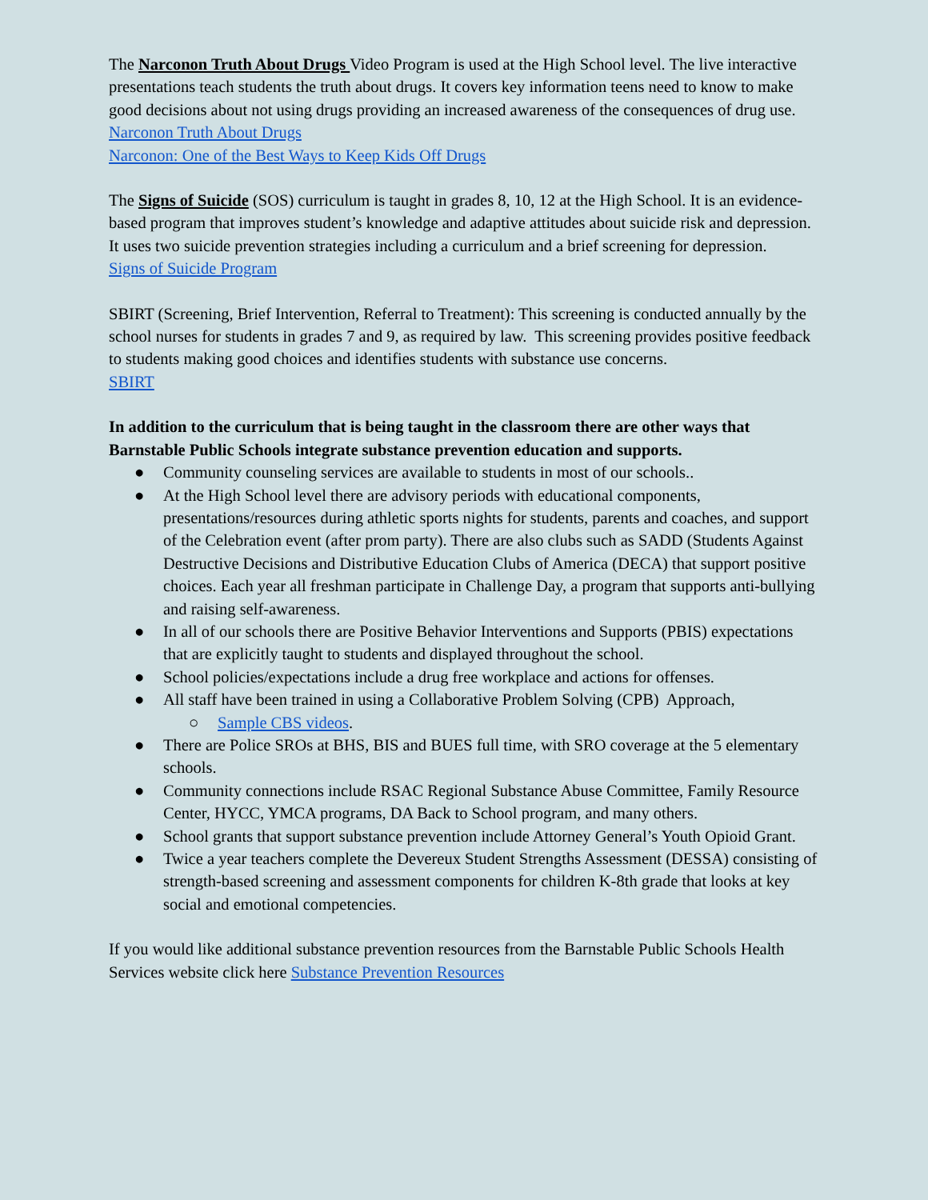The Narconon Truth About Drugs Video Program is used at the High School level. The live interactive presentations teach students the truth about drugs. It covers key information teens need to know to make good decisions about not using drugs providing an increased awareness of the consequences of drug use.
Narconon Truth About Drugs
Narconon: One of the Best Ways to Keep Kids Off Drugs
The Signs of Suicide (SOS) curriculum is taught in grades 8, 10, 12 at the High School. It is an evidence-based program that improves student’s knowledge and adaptive attitudes about suicide risk and depression. It uses two suicide prevention strategies including a curriculum and a brief screening for depression.
Signs of Suicide Program
SBIRT (Screening, Brief Intervention, Referral to Treatment): This screening is conducted annually by the school nurses for students in grades 7 and 9, as required by law. This screening provides positive feedback to students making good choices and identifies students with substance use concerns.
SBIRT
In addition to the curriculum that is being taught in the classroom there are other ways that Barnstable Public Schools integrate substance prevention education and supports.
● Community counseling services are available to students in most of our schools..
● At the High School level there are advisory periods with educational components, presentations/resources during athletic sports nights for students, parents and coaches, and support of the Celebration event (after prom party). There are also clubs such as SADD (Students Against Destructive Decisions and Distributive Education Clubs of America (DECA) that support positive choices. Each year all freshman participate in Challenge Day, a program that supports anti-bullying and raising self-awareness.
● In all of our schools there are Positive Behavior Interventions and Supports (PBIS) expectations that are explicitly taught to students and displayed throughout the school.
● School policies/expectations include a drug free workplace and actions for offenses.
● All staff have been trained in using a Collaborative Problem Solving (CPB) Approach,
○ Sample CBS videos.
● There are Police SROs at BHS, BIS and BUES full time, with SRO coverage at the 5 elementary schools.
● Community connections include RSAC Regional Substance Abuse Committee, Family Resource Center, HYCC, YMCA programs, DA Back to School program, and many others.
● School grants that support substance prevention include Attorney General’s Youth Opioid Grant.
● Twice a year teachers complete the Devereux Student Strengths Assessment (DESSA) consisting of strength-based screening and assessment components for children K-8th grade that looks at key social and emotional competencies.
If you would like additional substance prevention resources from the Barnstable Public Schools Health Services website click here Substance Prevention Resources